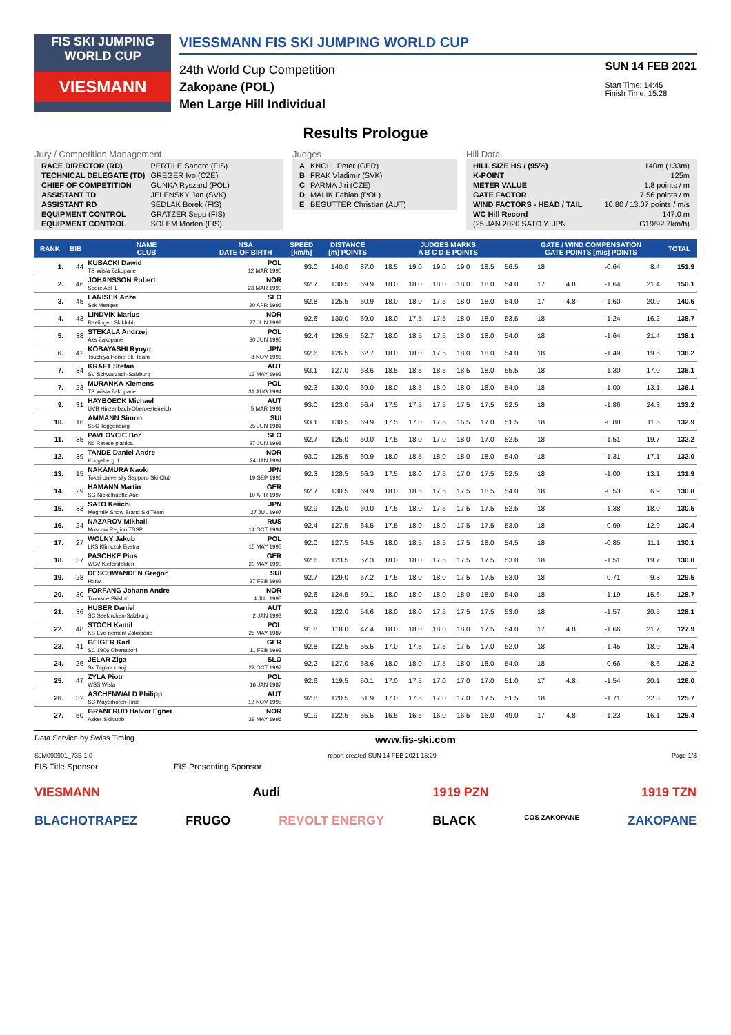FIS SKI JUMPING WORLD CUP
VIESMANN
VIESSMANN FIS SKI JUMPING WORLD CUP
24th World Cup Competition
Zakopane (POL)
Men Large Hill Individual
SUN 14 FEB 2021
Start Time: 14:45
Finish Time: 15:28
Results Prologue
Jury / Competition Management
| RACE DIRECTOR (RD) | PERTILE Sandro (FIS) |
| TECHNICAL DELEGATE (TD) | GREGER Ivo (CZE) |
| CHIEF OF COMPETITION | GUNKA Ryszard (POL) |
| ASSISTANT TD | JELENSKY Jan (SVK) |
| ASSISTANT RD | SEDLAK Borek (FIS) |
| EQUIPMENT CONTROL | GRATZER Sepp (FIS) |
| EQUIPMENT CONTROL | SOLEM Morten (FIS) |
Judges
| A | KNOLL Peter (GER) |
| B | FRAK Vladimir (SVK) |
| C | PARMA Jiri (CZE) |
| D | MALIK Fabian (POL) |
| E | BEGUTTER Christian (AUT) |
Hill Data
| HILL SIZE HS / (95%) | 140m (133m) |
| K-POINT | 125m |
| METER VALUE | 1.8 points / m |
| GATE FACTOR | 7.56 points / m |
| WIND FACTORS - HEAD / TAIL | 10.80 / 13.07 points / m/s |
| WC Hill Record | 147.0 m |
| (25 JAN 2020 SATO Y. JPN | G19/92.7km/h) |
| RANK | BIB | NAME CLUB | NSA DATE OF BIRTH | SPEED [km/h] | DISTANCE [m] POINTS | | JUDGES MARKS A B C D E POINTS | | | | | | GATE / WIND COMPENSATION GATE POINTS [m/s] POINTS | | | | TOTAL |
| --- | --- | --- | --- | --- | --- | --- | --- | --- | --- | --- | --- | --- | --- | --- | --- | --- | --- |
| 1. | 44 | KUBACKI Dawid TS Wisla Zakopane | POL 12 MAR 1990 | 93.0 | 140.0 | 87.0 | 18.5 | 19.0 | 19.0 | 19.0 | 18.5 | 56.5 | 18 | | -0.64 | 8.4 | 151.9 |
| 2. | 46 | JOHANSSON Robert Soere Aal IL | NOR 23 MAR 1990 | 92.7 | 130.5 | 69.9 | 18.0 | 18.0 | 18.0 | 18.0 | 18.0 | 54.0 | 17 | 4.8 | -1.64 | 21.4 | 150.1 |
| 3. | 45 | LANISEK Anze Ssk Menges | SLO 20 APR 1996 | 92.8 | 125.5 | 60.9 | 18.0 | 18.0 | 17.5 | 18.0 | 18.0 | 54.0 | 17 | 4.8 | -1.60 | 20.9 | 140.6 |
| 4. | 43 | LINDVIK Marius Raelingen Skiklubb | NOR 27 JUN 1998 | 92.6 | 130.0 | 69.0 | 18.0 | 17.5 | 17.5 | 18.0 | 18.0 | 53.5 | 18 | | -1.24 | 16.2 | 138.7 |
| 5. | 38 | STEKALA Andrzej Azs Zakopane | POL 30 JUN 1995 | 92.4 | 126.5 | 62.7 | 18.0 | 18.5 | 17.5 | 18.0 | 18.0 | 54.0 | 18 | | -1.64 | 21.4 | 138.1 |
| 6. | 42 | KOBAYASHI Ryoyu Tsuchiya Home Ski Team | JPN 8 NOV 1996 | 92.6 | 126.5 | 62.7 | 18.0 | 18.0 | 17.5 | 18.0 | 18.0 | 54.0 | 18 | | -1.49 | 19.5 | 136.2 |
| 7. | 34 | KRAFT Stefan SV Schwarzach-Salzburg | AUT 13 MAY 1993 | 93.1 | 127.0 | 63.6 | 18.5 | 18.5 | 18.5 | 18.5 | 18.0 | 55.5 | 18 | | -1.30 | 17.0 | 136.1 |
| 7. | 23 | MURANKA Klemens TS Wisla Zakopane | POL 31 AUG 1994 | 92.3 | 130.0 | 69.0 | 18.0 | 18.5 | 18.0 | 18.0 | 18.0 | 54.0 | 18 | | -1.00 | 13.1 | 136.1 |
| 9. | 31 | HAYBOECK Michael UVB Hinzenbach-Oberoesterreich | AUT 5 MAR 1991 | 93.0 | 123.0 | 56.4 | 17.5 | 17.5 | 17.5 | 17.5 | 17.5 | 52.5 | 18 | | -1.86 | 24.3 | 133.2 |
| 10. | 16 | AMMANN Simon SSC Toggenburg | SUI 25 JUN 1981 | 93.1 | 130.5 | 69.9 | 17.5 | 17.0 | 17.5 | 16.5 | 17.0 | 51.5 | 18 | | -0.88 | 11.5 | 132.9 |
| 11. | 35 | PAVLOVCIC Bor Nd Ratece planica | SLO 27 JUN 1998 | 92.7 | 125.0 | 60.0 | 17.5 | 18.0 | 17.0 | 18.0 | 17.0 | 52.5 | 18 | | -1.51 | 19.7 | 132.2 |
| 12. | 39 | TANDE Daniel Andre Kongsberg If | NOR 24 JAN 1994 | 93.0 | 125.5 | 60.9 | 18.0 | 18.5 | 18.0 | 18.0 | 18.0 | 54.0 | 18 | | -1.31 | 17.1 | 132.0 |
| 13. | 15 | NAKAMURA Naoki Tokai University Sapporo Ski Club | JPN 19 SEP 1996 | 92.3 | 128.5 | 66.3 | 17.5 | 18.0 | 17.5 | 17.0 | 17.5 | 52.5 | 18 | | -1.00 | 13.1 | 131.9 |
| 14. | 29 | HAMANN Martin SG Nickelhuette Aue | GER 10 APR 1997 | 92.7 | 130.5 | 69.9 | 18.0 | 18.5 | 17.5 | 17.5 | 18.5 | 54.0 | 18 | | -0.53 | 6.9 | 130.8 |
| 15. | 33 | SATO Keiichi Megmilk Snow Brand Ski Team | JPN 27 JUL 1997 | 92.9 | 125.0 | 60.0 | 17.5 | 18.0 | 17.5 | 17.5 | 17.5 | 52.5 | 18 | | -1.38 | 18.0 | 130.5 |
| 16. | 24 | NAZAROV Mikhail Moscow Region TSSP | RUS 14 OCT 1994 | 92.4 | 127.5 | 64.5 | 17.5 | 18.0 | 18.0 | 17.5 | 17.5 | 53.0 | 18 | | -0.99 | 12.9 | 130.4 |
| 17. | 27 | WOLNY Jakub LKS Klimczok Bystra | POL 15 MAY 1995 | 92.0 | 127.5 | 64.5 | 18.0 | 18.5 | 18.5 | 17.5 | 18.0 | 54.5 | 18 | | -0.85 | 11.1 | 130.1 |
| 18. | 37 | PASCHKE Pius WSV Kiefersfelden | GER 20 MAY 1990 | 92.6 | 123.5 | 57.3 | 18.0 | 18.0 | 17.5 | 17.5 | 17.5 | 53.0 | 18 | | -1.51 | 19.7 | 130.0 |
| 19. | 28 | DESCHWANDEN Gregor Horw | SUI 27 FEB 1991 | 92.7 | 129.0 | 67.2 | 17.5 | 18.0 | 18.0 | 17.5 | 17.5 | 53.0 | 18 | | -0.71 | 9.3 | 129.5 |
| 20. | 30 | FORFANG Johann Andre Tromsoe Skiklub | NOR 4 JUL 1995 | 92.6 | 124.5 | 59.1 | 18.0 | 18.0 | 18.0 | 18.0 | 18.0 | 54.0 | 18 | | -1.19 | 15.6 | 128.7 |
| 21. | 36 | HUBER Daniel SC Seekirchen-Salzburg | AUT 2 JAN 1993 | 92.9 | 122.0 | 54.6 | 18.0 | 18.0 | 17.5 | 17.5 | 17.5 | 53.0 | 18 | | -1.57 | 20.5 | 128.1 |
| 22. | 48 | STOCH Kamil KS Eve-nement Zakopane | POL 25 MAY 1987 | 91.8 | 118.0 | 47.4 | 18.0 | 18.0 | 18.0 | 18.0 | 17.5 | 54.0 | 17 | 4.8 | -1.66 | 21.7 | 127.9 |
| 23. | 41 | GEIGER Karl SC 1906 Oberstdorf | GER 11 FEB 1993 | 92.8 | 122.5 | 55.5 | 17.0 | 17.5 | 17.5 | 17.5 | 17.0 | 52.0 | 18 | | -1.45 | 18.9 | 126.4 |
| 24. | 26 | JELAR Ziga Sk Triglav kranj | SLO 22 OCT 1997 | 92.2 | 127.0 | 63.6 | 18.0 | 18.0 | 17.5 | 18.0 | 18.0 | 54.0 | 18 | | -0.66 | 8.6 | 126.2 |
| 25. | 47 | ZYLA Piotr WSS Wisla | POL 16 JAN 1987 | 92.6 | 119.5 | 50.1 | 17.0 | 17.5 | 17.0 | 17.0 | 17.0 | 51.0 | 17 | 4.8 | -1.54 | 20.1 | 126.0 |
| 26. | 32 | ASCHENWALD Philipp SC Mayerhofen-Tirol | AUT 12 NOV 1995 | 92.8 | 120.5 | 51.9 | 17.0 | 17.5 | 17.0 | 17.0 | 17.5 | 51.5 | 18 | | -1.71 | 22.3 | 125.7 |
| 27. | 50 | GRANERUD Halvor Egner Asker Skiklubb | NOR 29 MAY 1996 | 91.9 | 122.5 | 55.5 | 16.5 | 16.5 | 16.0 | 16.5 | 16.0 | 49.0 | 17 | 4.8 | -1.23 | 16.1 | 125.4 |
Data Service by Swiss Timing www.fis-ski.com
SJM090901_73B 1.0 report created SUN 14 FEB 2021 15:29 Page 1/3
FIS Title Sponsor FIS Presenting Sponsor
VIESMANN Audi 1919 PZN 1919 TZN
BLACHOTRAPEZ FRUGO REVOLT ENERGY BLACK COS ZAKOPANE ZAKOPANE